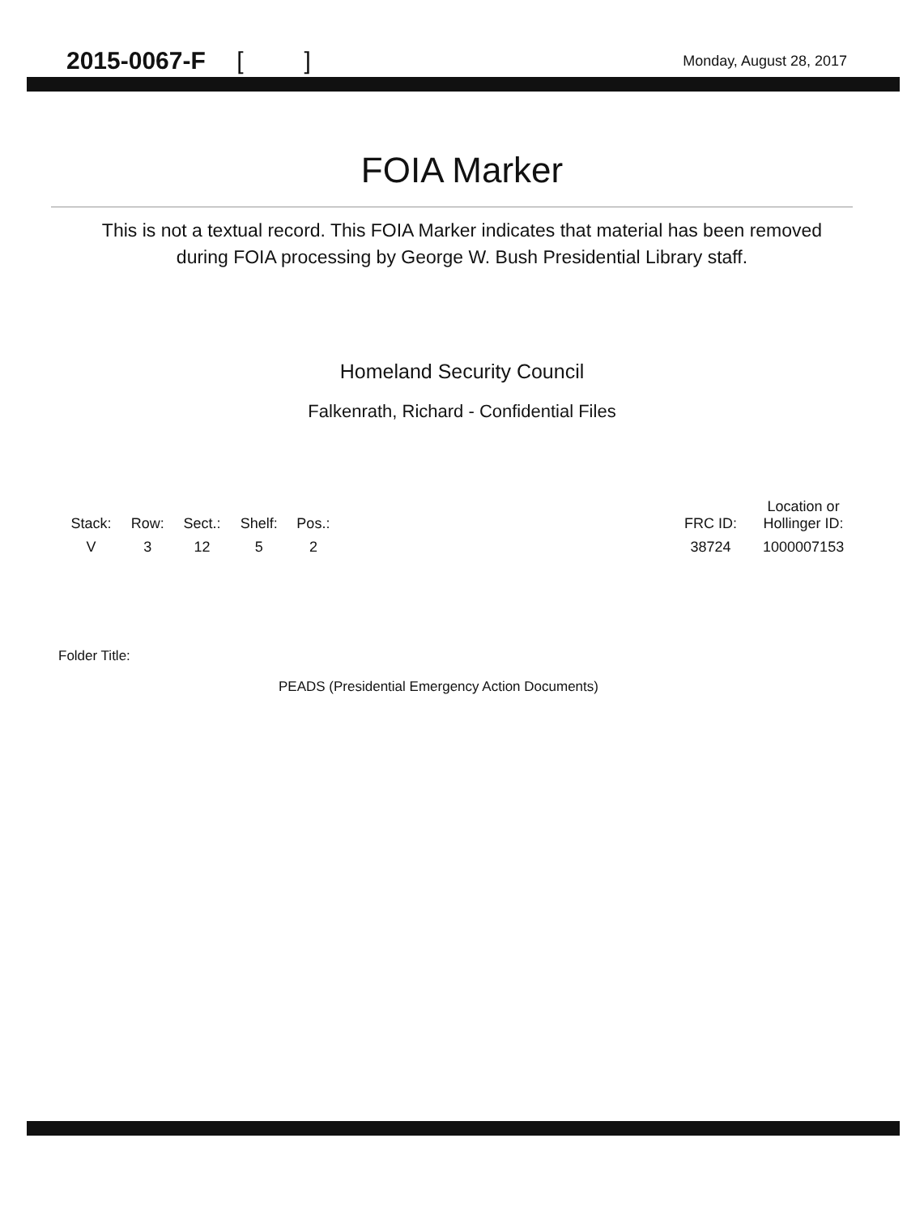2015-0067-F [ ]
Monday, August 28, 2017
FOIA Marker
This is not a textual record. This FOIA Marker indicates that material has been removed
during FOIA processing by George W. Bush Presidential Library staff.
Homeland Security Council
Falkenrath, Richard - Confidential Files
| Stack: | Row: | Sect.: | Shelf: | Pos.: | | FRC ID: | Location or Hollinger ID: |
| --- | --- | --- | --- | --- | --- | --- | --- |
| V | 3 | 12 | 5 | 2 | | 38724 | 1000007153 |
Folder Title:
PEADS (Presidential Emergency Action Documents)